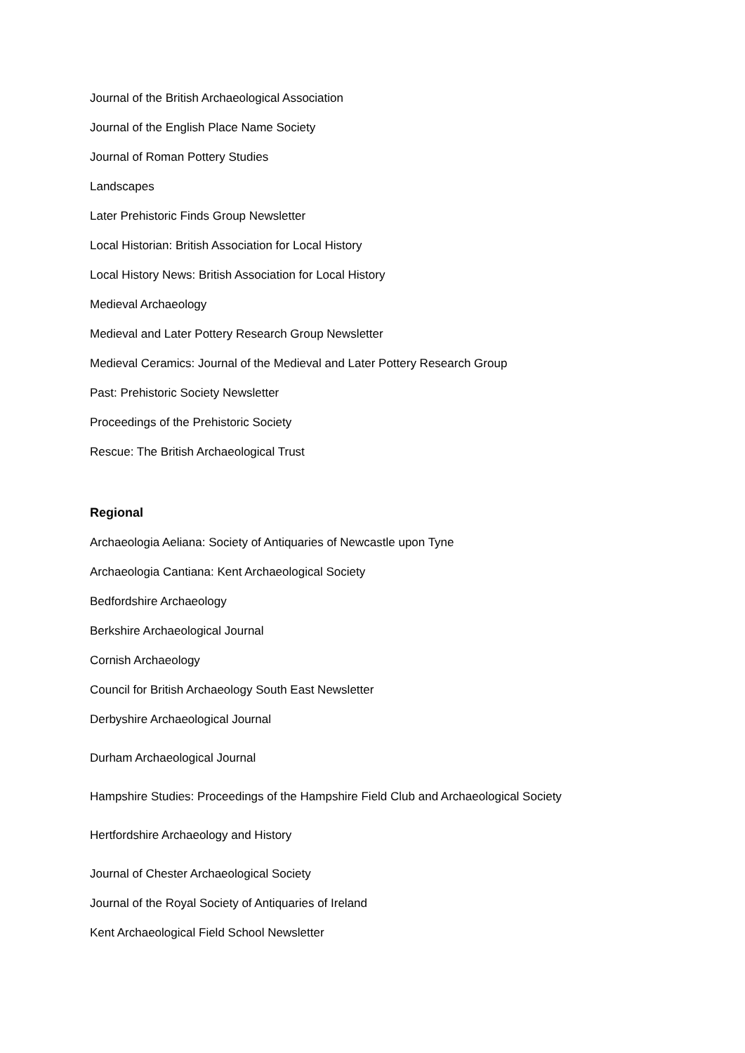Journal of the British Archaeological Association
Journal of the English Place Name Society
Journal of Roman Pottery Studies
Landscapes
Later Prehistoric Finds Group Newsletter
Local Historian: British Association for Local History
Local History News: British Association for Local History
Medieval Archaeology
Medieval and Later Pottery Research Group Newsletter
Medieval Ceramics: Journal of the Medieval and Later Pottery Research Group
Past: Prehistoric Society Newsletter
Proceedings of the Prehistoric Society
Rescue: The British Archaeological Trust
Regional
Archaeologia Aeliana: Society of Antiquaries of Newcastle upon Tyne
Archaeologia Cantiana: Kent Archaeological Society
Bedfordshire Archaeology
Berkshire Archaeological Journal
Cornish Archaeology
Council for British Archaeology South East Newsletter
Derbyshire Archaeological Journal
Durham Archaeological Journal
Hampshire Studies: Proceedings of the Hampshire Field Club and Archaeological Society
Hertfordshire Archaeology and History
Journal of Chester Archaeological Society
Journal of the Royal Society of Antiquaries of Ireland
Kent Archaeological Field School Newsletter